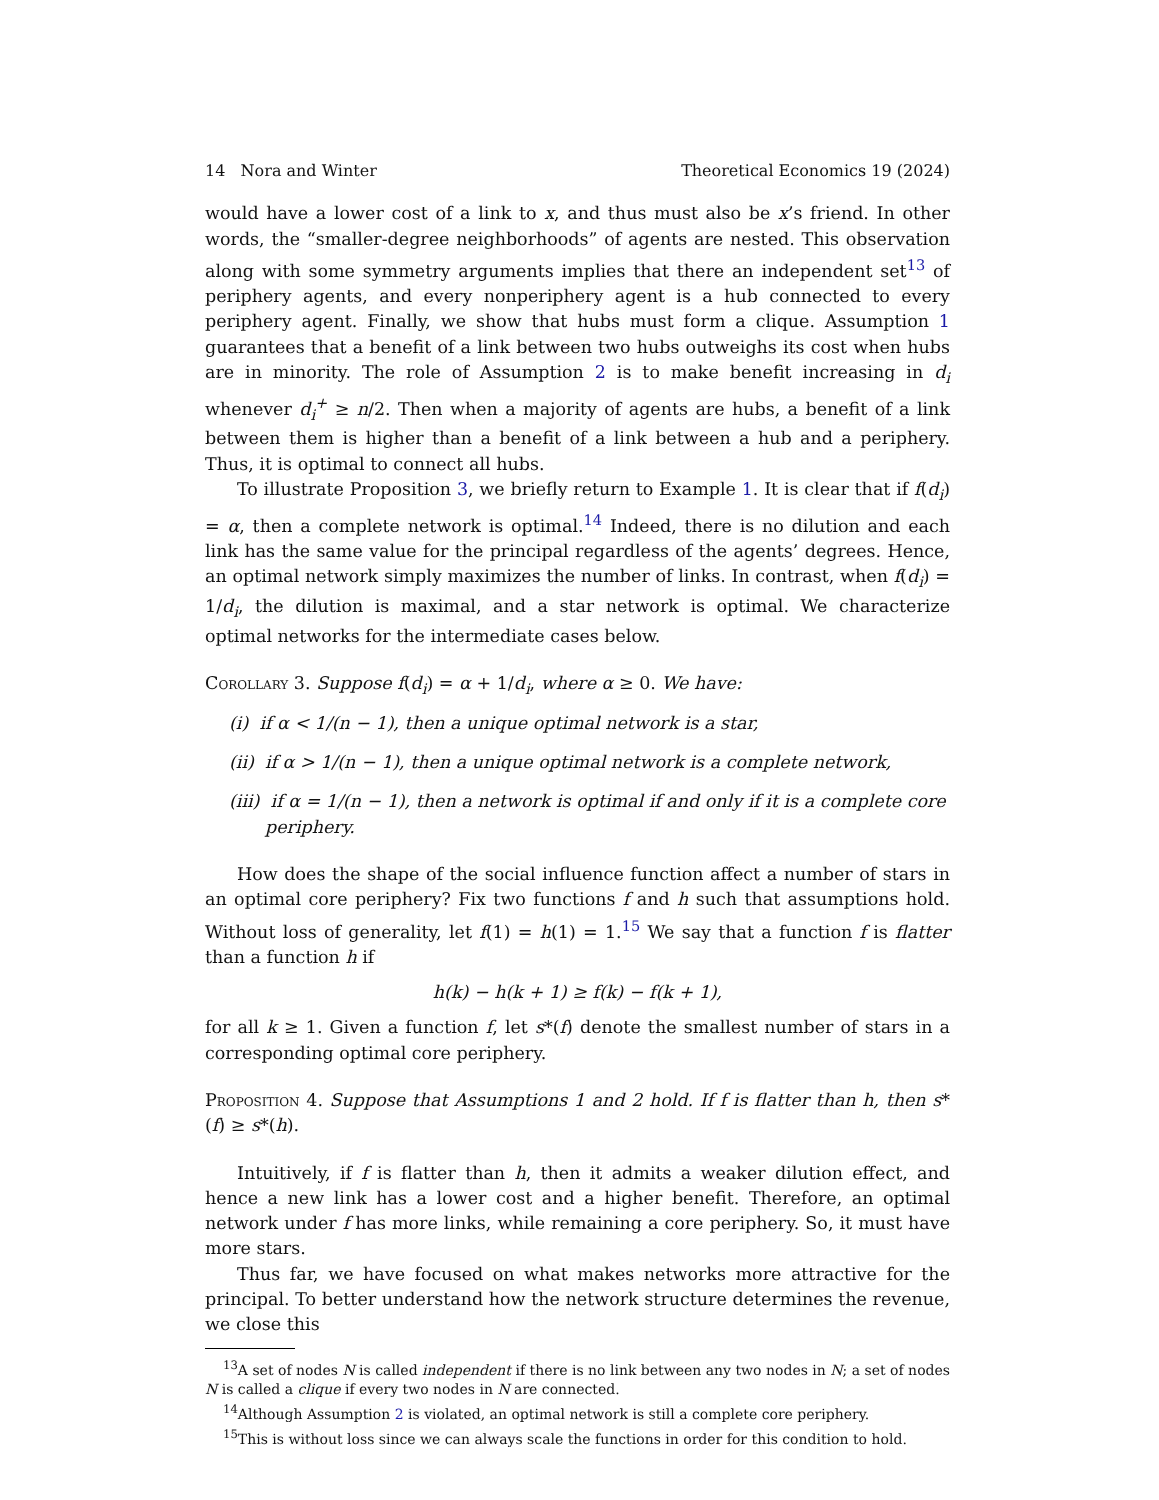14 Nora and Winter Theoretical Economics 19 (2024)
would have a lower cost of a link to x, and thus must also be x’s friend. In other words, the “smaller-degree neighborhoods” of agents are nested. This observation along with some symmetry arguments implies that there an independent set<sup>13</sup> of periphery agents, and every nonperiphery agent is a hub connected to every periphery agent. Finally, we show that hubs must form a clique. Assumption 1 guarantees that a benefit of a link between two hubs outweighs its cost when hubs are in minority. The role of Assumption 2 is to make benefit increasing in d<sub>i</sub> whenever d<sub>i</sub><sup>+</sup> ≥ n/2. Then when a majority of agents are hubs, a benefit of a link between them is higher than a benefit of a link between a hub and a periphery. Thus, it is optimal to connect all hubs.
To illustrate Proposition 3, we briefly return to Example 1. It is clear that if f(d<sub>i</sub>) = α, then a complete network is optimal.<sup>14</sup> Indeed, there is no dilution and each link has the same value for the principal regardless of the agents’ degrees. Hence, an optimal network simply maximizes the number of links. In contrast, when f(d<sub>i</sub>) = 1/d<sub>i</sub>, the dilution is maximal, and a star network is optimal. We characterize optimal networks for the intermediate cases below.
Corollary 3. Suppose f(d<sub>i</sub>) = α + 1/d<sub>i</sub>, where α ≥ 0. We have:
(i) if α < 1/(n − 1), then a unique optimal network is a star,
(ii) if α > 1/(n − 1), then a unique optimal network is a complete network,
(iii) if α = 1/(n − 1), then a network is optimal if and only if it is a complete core periphery.
How does the shape of the social influence function affect a number of stars in an optimal core periphery? Fix two functions f and h such that assumptions hold. Without loss of generality, let f(1) = h(1) = 1.<sup>15</sup> We say that a function f is flatter than a function h if
h(k) − h(k + 1) ≥ f(k) − f(k + 1),
for all k ≥ 1. Given a function f, let s*(f) denote the smallest number of stars in a corresponding optimal core periphery.
Proposition 4. Suppose that Assumptions 1 and 2 hold. If f is flatter than h, then s*(f) ≥ s*(h).
Intuitively, if f is flatter than h, then it admits a weaker dilution effect, and hence a new link has a lower cost and a higher benefit. Therefore, an optimal network under f has more links, while remaining a core periphery. So, it must have more stars.
Thus far, we have focused on what makes networks more attractive for the principal. To better understand how the network structure determines the revenue, we close this
<sup>13</sup> A set of nodes N is called independent if there is no link between any two nodes in N; a set of nodes N is called a clique if every two nodes in N are connected.
<sup>14</sup> Although Assumption 2 is violated, an optimal network is still a complete core periphery.
<sup>15</sup> This is without loss since we can always scale the functions in order for this condition to hold.